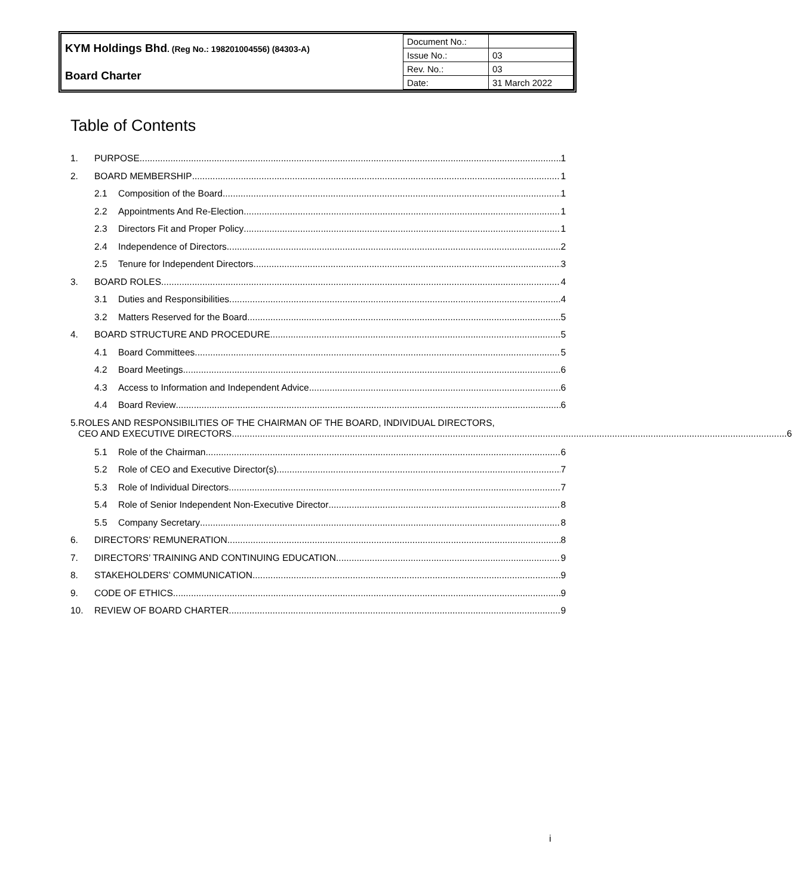| KYM Holdings Bhd . (Reg No.: 198201004556) (84303-A) | Document No.: | |
| | Issue No.: | 03 |
| Board Charter | Rev. No.: | 03 |
| | Date: | 31 March 2022 |
Table of Contents
1. PURPOSE 1
2. BOARD MEMBERSHIP 1
2.1 Composition of the Board 1
2.2 Appointments And Re-Election 1
2.3 Directors Fit and Proper Policy 1
2.4 Independence of Directors 2
2.5 Tenure for Independent Directors 3
3. BOARD ROLES 4
3.1 Duties and Responsibilities 4
3.2 Matters Reserved for the Board 5
4. BOARD STRUCTURE AND PROCEDURE 5
4.1 Board Committees 5
4.2 Board Meetings 6
4.3 Access to Information and Independent Advice 6
4.4 Board Review 6
5. ROLES AND RESPONSIBILITIES OF THE CHAIRMAN OF THE BOARD, INDIVIDUAL DIRECTORS,
CEO AND EXECUTIVE DIRECTORS 6
5.1 Role of the Chairman 6
5.2 Role of CEO and Executive Director(s) 7
5.3 Role of Individual Directors 7
5.4 Role of Senior Independent Non-Executive Director 8
5.5 Company Secretary 8
6. DIRECTORS’ REMUNERATION 8
7. DIRECTORS’ TRAINING AND CONTINUING EDUCATION 9
8. STAKEHOLDERS’ COMMUNICATION 9
9. CODE OF ETHICS 9
10. REVIEW OF BOARD CHARTER 9
i